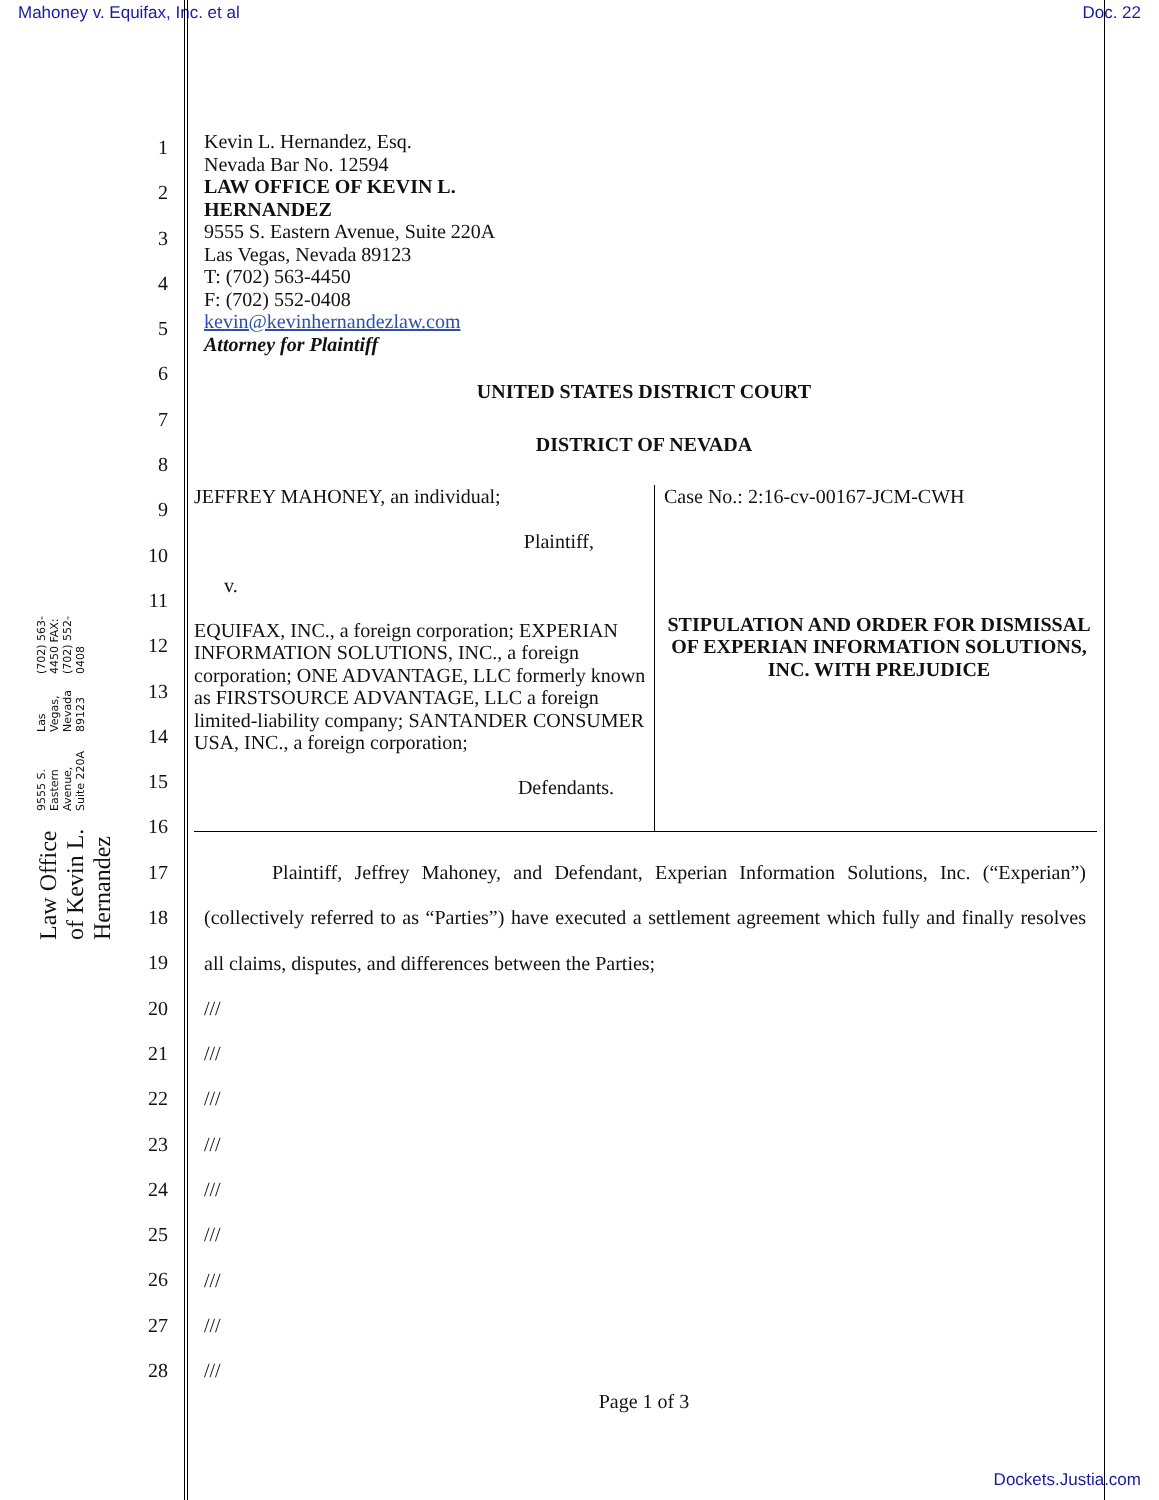Mahoney v. Equifax, Inc. et al Doc. 22
Law Office of Kevin L. Hernandez 9555 S. Eastern Avenue, Suite 220A Las Vegas, Nevada 89123 (702) 563-4450 FAX: (702) 552-0408
1
2
3
4
5
6
7
8
9
10
11
12
13
14
15
16
17
18
19
20
21
22
23
24
25
26
27
28
Kevin L. Hernandez, Esq.
Nevada Bar No. 12594
LAW OFFICE OF KEVIN L.
HERNANDEZ
9555 S. Eastern Avenue, Suite 220A
Las Vegas, Nevada 89123
T: (702) 563-4450
F: (702) 552-0408
kevin@kevinhernandezlaw.com
Attorney for Plaintiff
UNITED STATES DISTRICT COURT
DISTRICT OF NEVADA
JEFFREY MAHONEY, an individual;
Plaintiff,
v.
EQUIFAX, INC., a foreign corporation; EXPERIAN INFORMATION SOLUTIONS, INC., a foreign corporation; ONE ADVANTAGE, LLC formerly known as FIRSTSOURCE ADVANTAGE, LLC a foreign limited-liability company; SANTANDER CONSUMER USA, INC., a foreign corporation;
Defendants.
Case No.: 2:16-cv-00167-JCM-CWH
STIPULATION AND ORDER FOR DISMISSAL OF EXPERIAN INFORMATION SOLUTIONS, INC. WITH PREJUDICE
Plaintiff, Jeffrey Mahoney, and Defendant, Experian Information Solutions, Inc. (“Experian”) (collectively referred to as “Parties”) have executed a settlement agreement which fully and finally resolves all claims, disputes, and differences between the Parties;
///
///
///
///
///
///
///
///
///
Page 1 of 3
Dockets.Justia.com